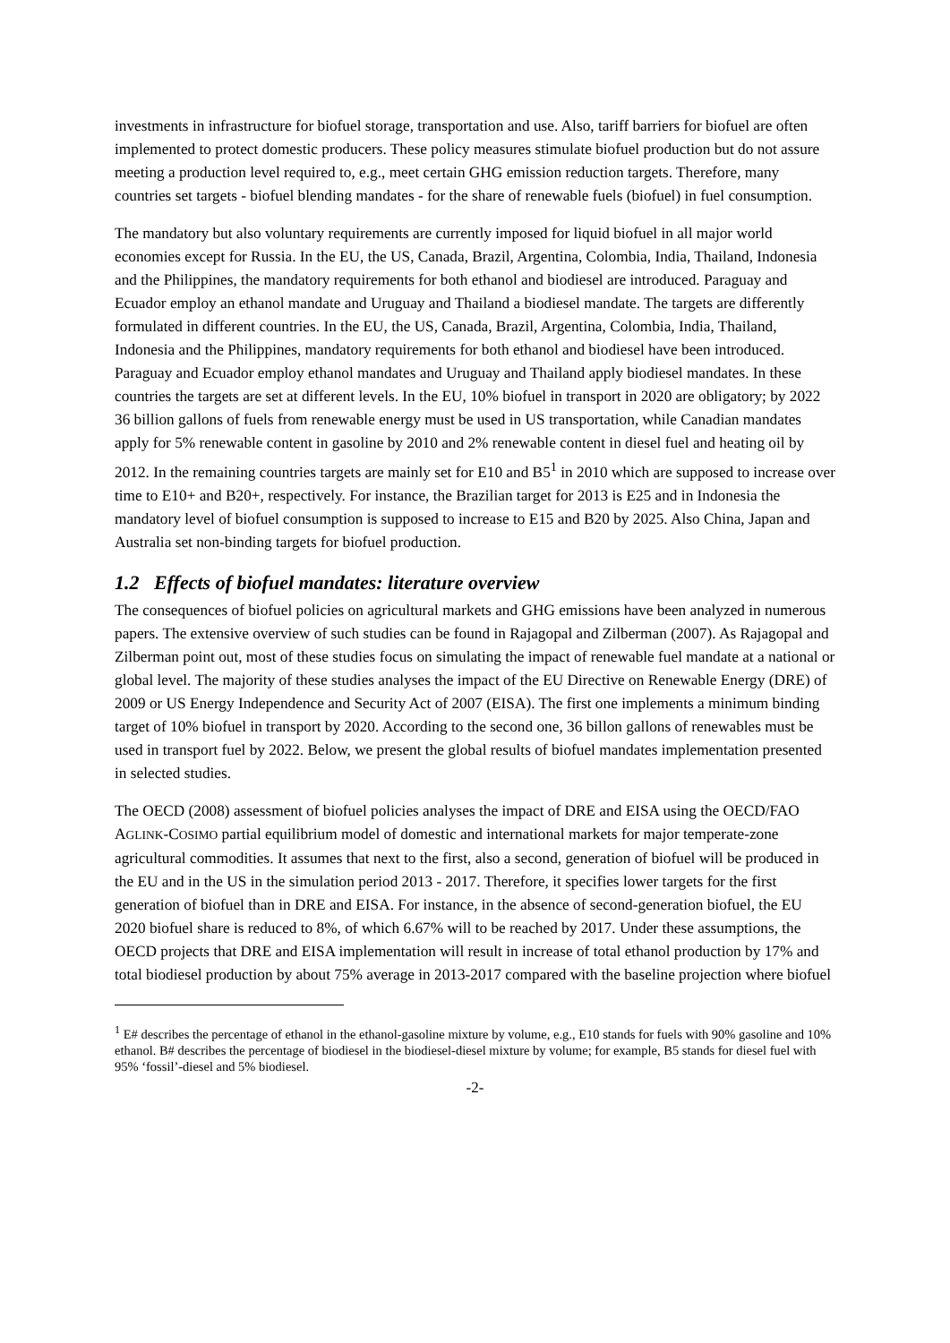investments in infrastructure for biofuel storage, transportation and use. Also, tariff barriers for biofuel are often implemented to protect domestic producers. These policy measures stimulate biofuel production but do not assure meeting a production level required to, e.g., meet certain GHG emission reduction targets. Therefore, many countries set targets - biofuel blending mandates - for the share of renewable fuels (biofuel) in fuel consumption.
The mandatory but also voluntary requirements are currently imposed for liquid biofuel in all major world economies except for Russia. In the EU, the US, Canada, Brazil, Argentina, Colombia, India, Thailand, Indonesia and the Philippines, the mandatory requirements for both ethanol and biodiesel are introduced. Paraguay and Ecuador employ an ethanol mandate and Uruguay and Thailand a biodiesel mandate. The targets are differently formulated in different countries. In the EU, the US, Canada, Brazil, Argentina, Colombia, India, Thailand, Indonesia and the Philippines, mandatory requirements for both ethanol and biodiesel have been introduced. Paraguay and Ecuador employ ethanol mandates and Uruguay and Thailand apply biodiesel mandates. In these countries the targets are set at different levels. In the EU, 10% biofuel in transport in 2020 are obligatory; by 2022 36 billion gallons of fuels from renewable energy must be used in US transportation, while Canadian mandates apply for 5% renewable content in gasoline by 2010 and 2% renewable content in diesel fuel and heating oil by 2012. In the remaining countries targets are mainly set for E10 and B5<sup>1</sup> in 2010 which are supposed to increase over time to E10+ and B20+, respectively. For instance, the Brazilian target for 2013 is E25 and in Indonesia the mandatory level of biofuel consumption is supposed to increase to E15 and B20 by 2025. Also China, Japan and Australia set non-binding targets for biofuel production.
1.2 Effects of biofuel mandates: literature overview
The consequences of biofuel policies on agricultural markets and GHG emissions have been analyzed in numerous papers. The extensive overview of such studies can be found in Rajagopal and Zilberman (2007). As Rajagopal and Zilberman point out, most of these studies focus on simulating the impact of renewable fuel mandate at a national or global level. The majority of these studies analyses the impact of the EU Directive on Renewable Energy (DRE) of 2009 or US Energy Independence and Security Act of 2007 (EISA). The first one implements a minimum binding target of 10% biofuel in transport by 2020. According to the second one, 36 billon gallons of renewables must be used in transport fuel by 2022. Below, we present the global results of biofuel mandates implementation presented in selected studies.
The OECD (2008) assessment of biofuel policies analyses the impact of DRE and EISA using the OECD/FAO AGLINK-COSIMO partial equilibrium model of domestic and international markets for major temperate-zone agricultural commodities. It assumes that next to the first, also a second, generation of biofuel will be produced in the EU and in the US in the simulation period 2013 - 2017. Therefore, it specifies lower targets for the first generation of biofuel than in DRE and EISA. For instance, in the absence of second-generation biofuel, the EU 2020 biofuel share is reduced to 8%, of which 6.67% will to be reached by 2017. Under these assumptions, the OECD projects that DRE and EISA implementation will result in increase of total ethanol production by 17% and total biodiesel production by about 75% average in 2013-2017 compared with the baseline projection where biofuel
<sup>1</sup> E# describes the percentage of ethanol in the ethanol-gasoline mixture by volume, e.g., E10 stands for fuels with 90% gasoline and 10% ethanol. B# describes the percentage of biodiesel in the biodiesel-diesel mixture by volume; for example, B5 stands for diesel fuel with 95% ‘fossil’-diesel and 5% biodiesel.
-2-